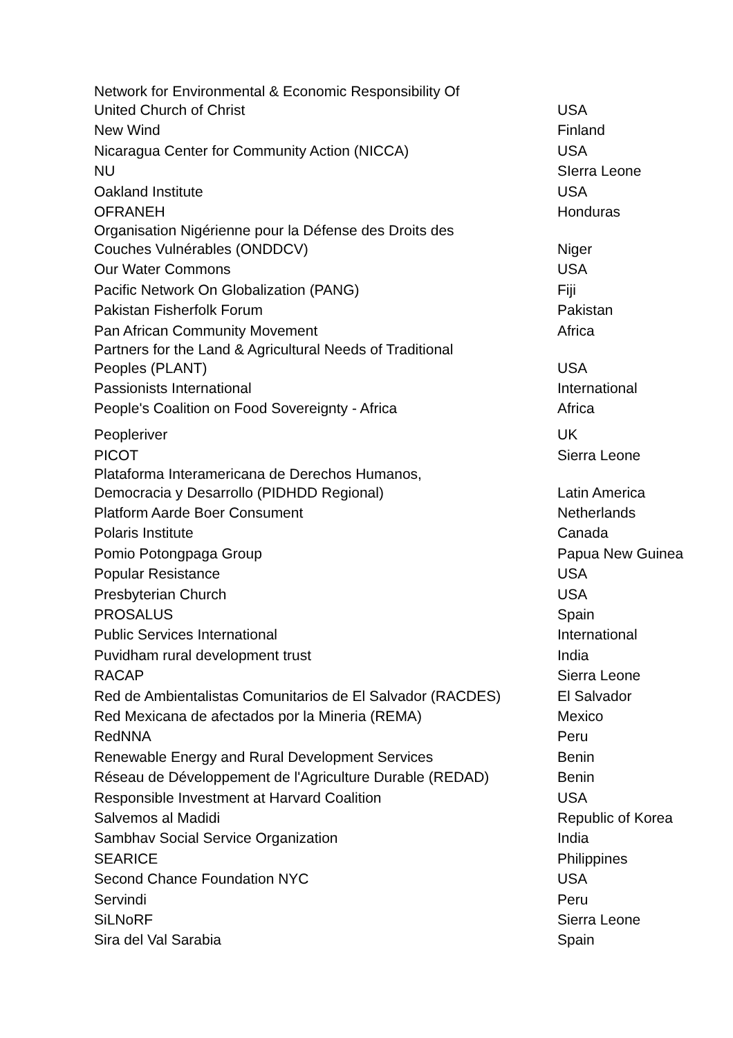| Network for Environmental & Economic Responsibility Of United Church of Christ | USA |
| New Wind | Finland |
| Nicaragua Center for Community Action (NICCA) | USA |
| NU | SIerra Leone |
| Oakland Institute | USA |
| OFRANEH | Honduras |
| Organisation Nigérienne pour la Défense des Droits des Couches Vulnérables (ONDDCV) | Niger |
| Our Water Commons | USA |
| Pacific Network On Globalization (PANG) | Fiji |
| Pakistan Fisherfolk Forum | Pakistan |
| Pan African Community Movement | Africa |
| Partners for the Land & Agricultural Needs of Traditional Peoples (PLANT) | USA |
| Passionists International | International |
| People's Coalition on Food Sovereignty - Africa | Africa |
| Peopleriver | UK |
| PICOT | Sierra Leone |
| Plataforma Interamericana de Derechos Humanos, Democracia y Desarrollo (PIDHDD Regional) | Latin America |
| Platform Aarde Boer Consument | Netherlands |
| Polaris Institute | Canada |
| Pomio Potongpaga Group | Papua New Guinea |
| Popular Resistance | USA |
| Presbyterian Church | USA |
| PROSALUS | Spain |
| Public Services International | International |
| Puvidham rural development trust | India |
| RACAP | Sierra Leone |
| Red de Ambientalistas Comunitarios de El Salvador (RACDES) | El Salvador |
| Red Mexicana de afectados por la Mineria (REMA) | Mexico |
| RedNNA | Peru |
| Renewable Energy and Rural Development Services | Benin |
| Réseau de Développement de l'Agriculture Durable (REDAD) | Benin |
| Responsible Investment at Harvard Coalition | USA |
| Salvemos al Madidi | Republic of Korea |
| Sambhav Social Service Organization | India |
| SEARICE | Philippines |
| Second Chance Foundation NYC | USA |
| Servindi | Peru |
| SiLNoRF | Sierra Leone |
| Sira del Val Sarabia | Spain |